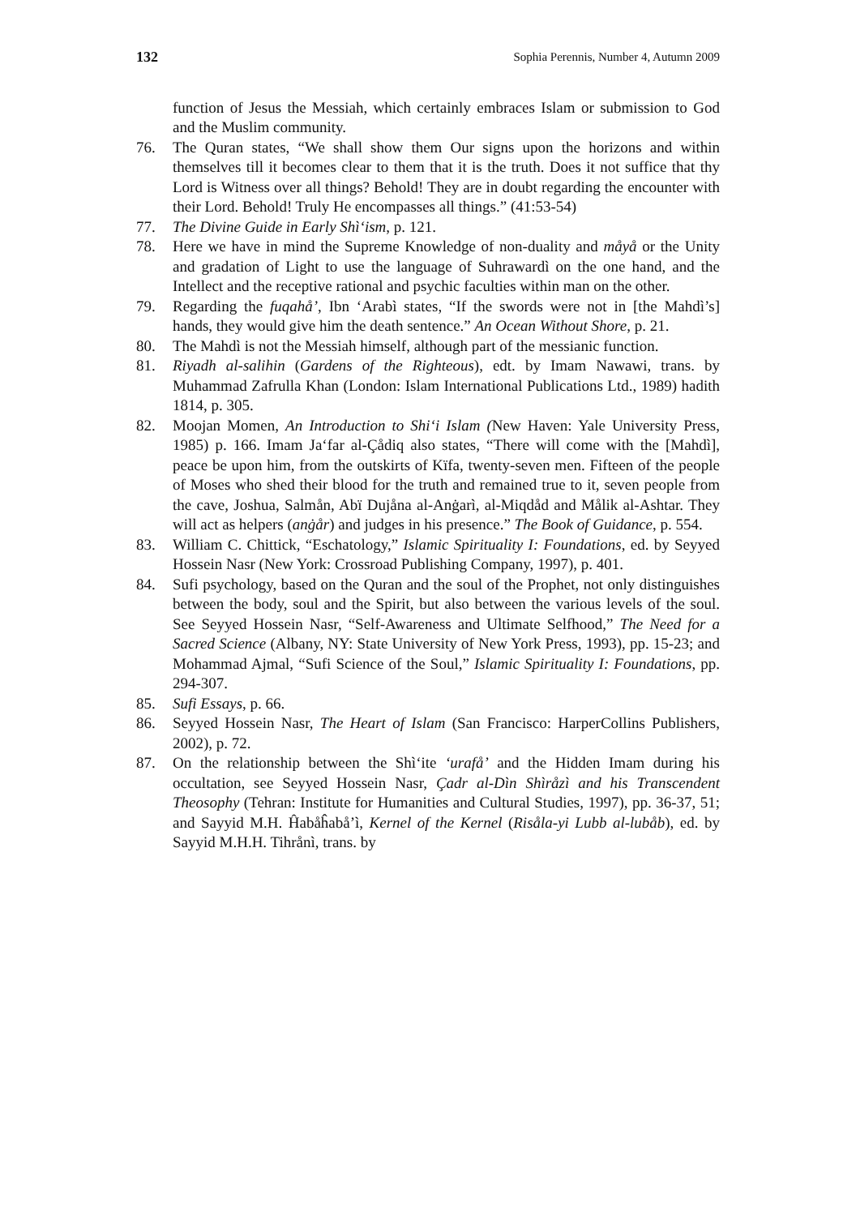132 Sophia Perennis, Number 4, Autumn 2009
function of Jesus the Messiah, which certainly embraces Islam or submission to God and the Muslim community.
76. The Quran states, “We shall show them Our signs upon the horizons and within themselves till it becomes clear to them that it is the truth. Does it not suffice that thy Lord is Witness over all things? Behold! They are in doubt regarding the encounter with their Lord. Behold! Truly He encompasses all things.” (41:53-54)
77. The Divine Guide in Early Shì‘ism, p. 121.
78. Here we have in mind the Supreme Knowledge of non-duality and måyå or the Unity and gradation of Light to use the language of Suhrawardì on the one hand, and the Intellect and the receptive rational and psychic faculties within man on the other.
79. Regarding the fuqahå’, Ibn ‘Arabì states, “If the swords were not in [the Mahdì’s] hands, they would give him the death sentence.” An Ocean Without Shore, p. 21.
80. The Mahdì is not the Messiah himself, although part of the messianic function.
81. Riyadh al-salihin (Gardens of the Righteous), edt. by Imam Nawawi, trans. by Muhammad Zafrulla Khan (London: Islam International Publications Ltd., 1989) hadith 1814, p. 305.
82. Moojan Momen, An Introduction to Shi‘i Islam (New Haven: Yale University Press, 1985) p. 166. Imam Ja‘far al-Çådiq also states, “There will come with the [Mahdì], peace be upon him, from the outskirts of Kïfa, twenty-seven men. Fifteen of the people of Moses who shed their blood for the truth and remained true to it, seven people from the cave, Joshua, Salmån, Abï Dujåna al-Anġarì, al-Miqdåd and Målik al-Ashtar. They will act as helpers (anġår) and judges in his presence.” The Book of Guidance, p. 554.
83. William C. Chittick, “Eschatology,” Islamic Spirituality I: Foundations, ed. by Seyyed Hossein Nasr (New York: Crossroad Publishing Company, 1997), p. 401.
84. Sufi psychology, based on the Quran and the soul of the Prophet, not only distinguishes between the body, soul and the Spirit, but also between the various levels of the soul. See Seyyed Hossein Nasr, “Self-Awareness and Ultimate Selfhood,” The Need for a Sacred Science (Albany, NY: State University of New York Press, 1993), pp. 15-23; and Mohammad Ajmal, “Sufi Science of the Soul,” Islamic Spirituality I: Foundations, pp. 294-307.
85. Sufi Essays, p. 66.
86. Seyyed Hossein Nasr, The Heart of Islam (San Francisco: HarperCollins Publishers, 2002), p. 72.
87. On the relationship between the Shì‘ite ‘urafå’ and the Hidden Imam during his occultation, see Seyyed Hossein Nasr, Çadr al-Dìn Shìråzì and his Transcendent Theosophy (Tehran: Institute for Humanities and Cultural Studies, 1997), pp. 36-37, 51; and Sayyid M.H. Ĥabåĥabå’ì, Kernel of the Kernel (Risåla-yi Lubb al-lubåb), ed. by Sayyid M.H.H. Tihrånì, trans. by